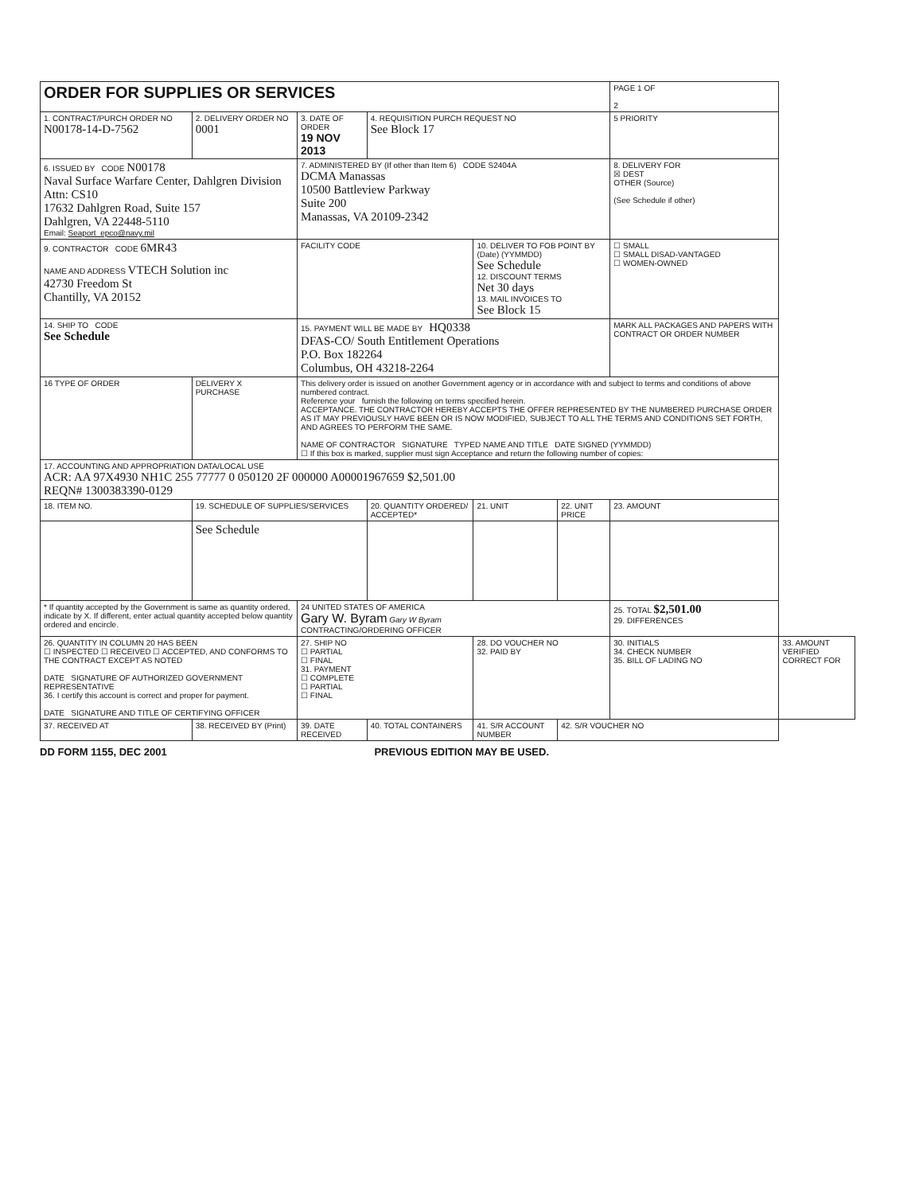| ORDER FOR SUPPLIES OR SERVICES | | | | | | PAGE 1 OF 2 | |
| 1. CONTRACT/PURCH ORDER NO N00178-14-D-7562 | 2. DELIVERY ORDER NO 0001 | 3. DATE OF ORDER 19 NOV 2013 | 4. REQUISITION PURCH REQUEST NO See Block 17 | | | 5 PRIORITY | |
| 6. ISSUED BY CODE N00178 Naval Surface Warfare Center, Dahlgren Division Attn: CS10 17632 Dahlgren Road, Suite 157 Dahlgren, VA 22448-5110 Email: Seaport_epco@navy.mil | | 7. ADMINISTERED BY (If other than Item 6) CODE S2404A DCMA Manassas 10500 Battleview Parkway Suite 200 Manassas, VA 20109-2342 | | | | 8. DELIVERY FOR ☒ DEST OTHER (Source) (See Schedule if other) | |
| 9. CONTRACTOR CODE 6MR43 NAME AND ADDRESS VTECH Solution inc 42730 Freedom St Chantilly, VA 20152 | | FACILITY CODE | | 10. DELIVER TO FOB POINT BY (Date) (YYMMDD) See Schedule 12. DISCOUNT TERMS Net 30 days 13. MAIL INVOICES TO See Block 15 | | ☐ SMALL ☐ SMALL DISAD-VANTAGED ☐ WOMEN-OWNED | |
| 14. SHIP TO CODE See Schedule | | 15. PAYMENT WILL BE MADE BY HQ0338 DFAS-CO/ South Entitlement Operations P.O. Box 182264 Columbus, OH 43218-2264 | | | | MARK ALL PACKAGES AND PAPERS WITH CONTRACT OR ORDER NUMBER | |
| 16 TYPE OF ORDER | DELIVERY X PURCHASE | This delivery order is issued on another Government agency or in accordance with and subject to terms and conditions of above numbered contract. Reference your furnish the following on terms specified herein. ACCEPTANCE. THE CONTRACTOR HEREBY ACCEPTS THE OFFER REPRESENTED BY THE NUMBERED PURCHASE ORDER AS IT MAY PREVIOUSLY HAVE BEEN OR IS NOW MODIFIED, SUBJECT TO ALL THE TERMS AND CONDITIONS SET FORTH, AND AGREES TO PERFORM THE SAME. NAME OF CONTRACTOR SIGNATURE TYPED NAME AND TITLE DATE SIGNED (YYMMDD) ☐ If this box is marked, supplier must sign Acceptance and return the following number of copies: | | | | | |
| 17. ACCOUNTING AND APPROPRIATION DATA/LOCAL USE ACR: AA 97X4930 NH1C 255 77777 0 050120 2F 000000 A00001967659 $2,501.00 REQN# 1300383390-0129 | | | | | | | |
| 18. ITEM NO. | 19. SCHEDULE OF SUPPLIES/SERVICES | | 20. QUANTITY ORDERED/ ACCEPTED* | 21. UNIT | 22. UNIT PRICE | 23. AMOUNT | |
| | See Schedule | | | | | | |
| * If quantity accepted by the Government is same as quantity ordered, indicate by X. If different, enter actual quantity accepted below quantity ordered and encircle. | | 24 UNITED STATES OF AMERICA Gary W. Byram Gary W Byram CONTRACTING/ORDERING OFFICER | | | | 25. TOTAL $2,501.00 29. DIFFERENCES | |
| 26. QUANTITY IN COLUMN 20 HAS BEEN ☐ INSPECTED ☐ RECEIVED ☐ ACCEPTED, AND CONFORMS TO THE CONTRACT EXCEPT AS NOTED DATE SIGNATURE OF AUTHORIZED GOVERNMENT REPRESENTATIVE 36. I certify this account is correct and proper for payment. DATE SIGNATURE AND TITLE OF CERTIFYING OFFICER | | 27. SHIP NO ☐ PARTIAL ☐ FINAL 31. PAYMENT ☐ COMPLETE ☐ PARTIAL ☐ FINAL | | 28. DO VOUCHER NO 32. PAID BY | | 30. INITIALS 34. CHECK NUMBER 35. BILL OF LADING NO | 33. AMOUNT VERIFIED CORRECT FOR |
| 37. RECEIVED AT | 38. RECEIVED BY (Print) | 39. DATE RECEIVED | 40. TOTAL CONTAINERS | 41. S/R ACCOUNT NUMBER | 42. S/R VOUCHER NO | | |
DD FORM 1155, DEC 2001 PREVIOUS EDITION MAY BE USED.